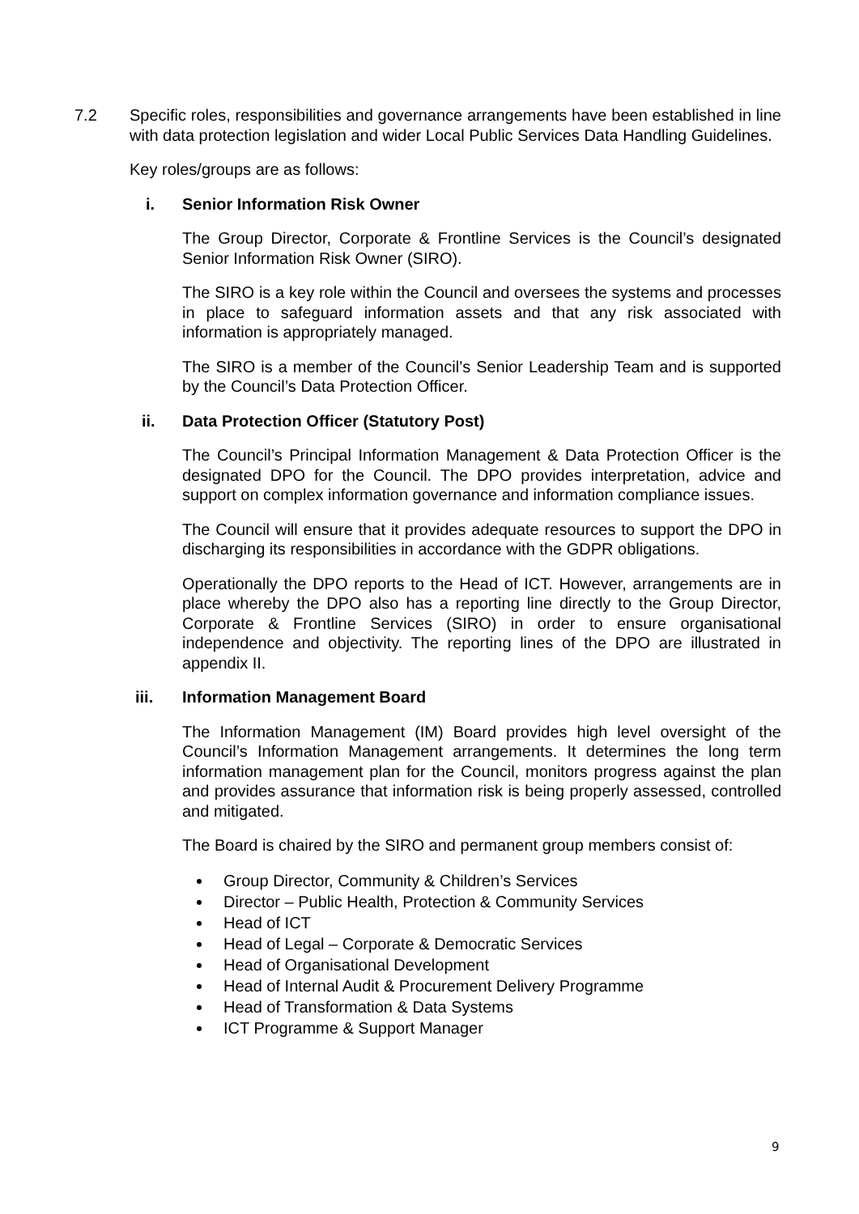7.2 Specific roles, responsibilities and governance arrangements have been established in line with data protection legislation and wider Local Public Services Data Handling Guidelines.
Key roles/groups are as follows:
i. Senior Information Risk Owner
The Group Director, Corporate & Frontline Services is the Council’s designated Senior Information Risk Owner (SIRO).
The SIRO is a key role within the Council and oversees the systems and processes in place to safeguard information assets and that any risk associated with information is appropriately managed.
The SIRO is a member of the Council’s Senior Leadership Team and is supported by the Council’s Data Protection Officer.
ii. Data Protection Officer (Statutory Post)
The Council’s Principal Information Management & Data Protection Officer is the designated DPO for the Council. The DPO provides interpretation, advice and support on complex information governance and information compliance issues.
The Council will ensure that it provides adequate resources to support the DPO in discharging its responsibilities in accordance with the GDPR obligations.
Operationally the DPO reports to the Head of ICT. However, arrangements are in place whereby the DPO also has a reporting line directly to the Group Director, Corporate & Frontline Services (SIRO) in order to ensure organisational independence and objectivity. The reporting lines of the DPO are illustrated in appendix II.
iii. Information Management Board
The Information Management (IM) Board provides high level oversight of the Council’s Information Management arrangements. It determines the long term information management plan for the Council, monitors progress against the plan and provides assurance that information risk is being properly assessed, controlled and mitigated.
The Board is chaired by the SIRO and permanent group members consist of:
Group Director, Community & Children’s Services
Director – Public Health, Protection & Community Services
Head of ICT
Head of Legal – Corporate & Democratic Services
Head of Organisational Development
Head of Internal Audit & Procurement Delivery Programme
Head of Transformation & Data Systems
ICT Programme & Support Manager
9